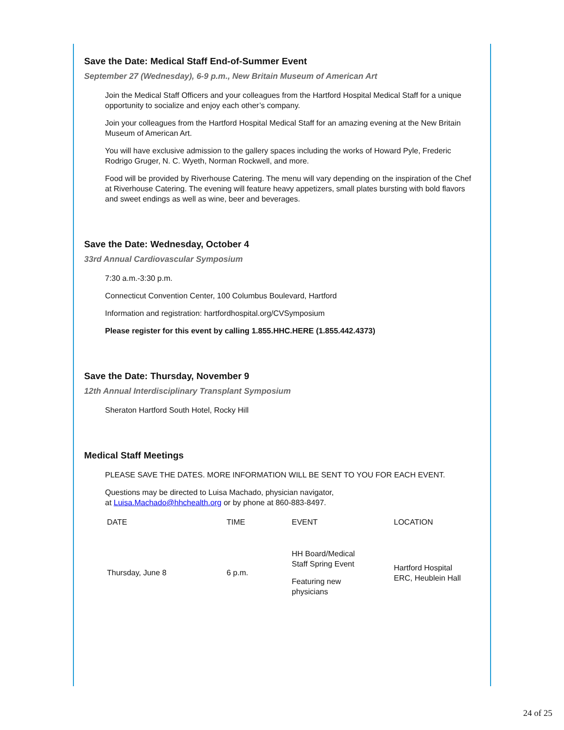Save the Date: Medical Staff End-of-Summer Event
September 27 (Wednesday), 6-9 p.m., New Britain Museum of American Art
Join the Medical Staff Officers and your colleagues from the Hartford Hospital Medical Staff for a unique opportunity to socialize and enjoy each other’s company.
Join your colleagues from the Hartford Hospital Medical Staff for an amazing evening at the New Britain Museum of American Art.
You will have exclusive admission to the gallery spaces including the works of Howard Pyle, Frederic Rodrigo Gruger, N. C. Wyeth, Norman Rockwell, and more.
Food will be provided by Riverhouse Catering. The menu will vary depending on the inspiration of the Chef at Riverhouse Catering. The evening will feature heavy appetizers, small plates bursting with bold flavors and sweet endings as well as wine, beer and beverages.
Save the Date: Wednesday, October 4
33rd Annual Cardiovascular Symposium
7:30 a.m.-3:30 p.m.
Connecticut Convention Center, 100 Columbus Boulevard, Hartford
Information and registration: hartfordhospital.org/CVSymposium
Please register for this event by calling 1.855.HHC.HERE (1.855.442.4373)
Save the Date: Thursday, November 9
12th Annual Interdisciplinary Transplant Symposium
Sheraton Hartford South Hotel, Rocky Hill
Medical Staff Meetings
PLEASE SAVE THE DATES. MORE INFORMATION WILL BE SENT TO YOU FOR EACH EVENT.
Questions may be directed to Luisa Machado, physician navigator,
at Luisa.Machado@hhchealth.org or by phone at 860-883-8497.
| DATE | TIME | EVENT | LOCATION |
| --- | --- | --- | --- |
| Thursday, June 8 | 6 p.m. | HH Board/Medical Staff Spring Event Featuring new physicians | Hartford Hospital ERC, Heublein Hall |
24 of 25